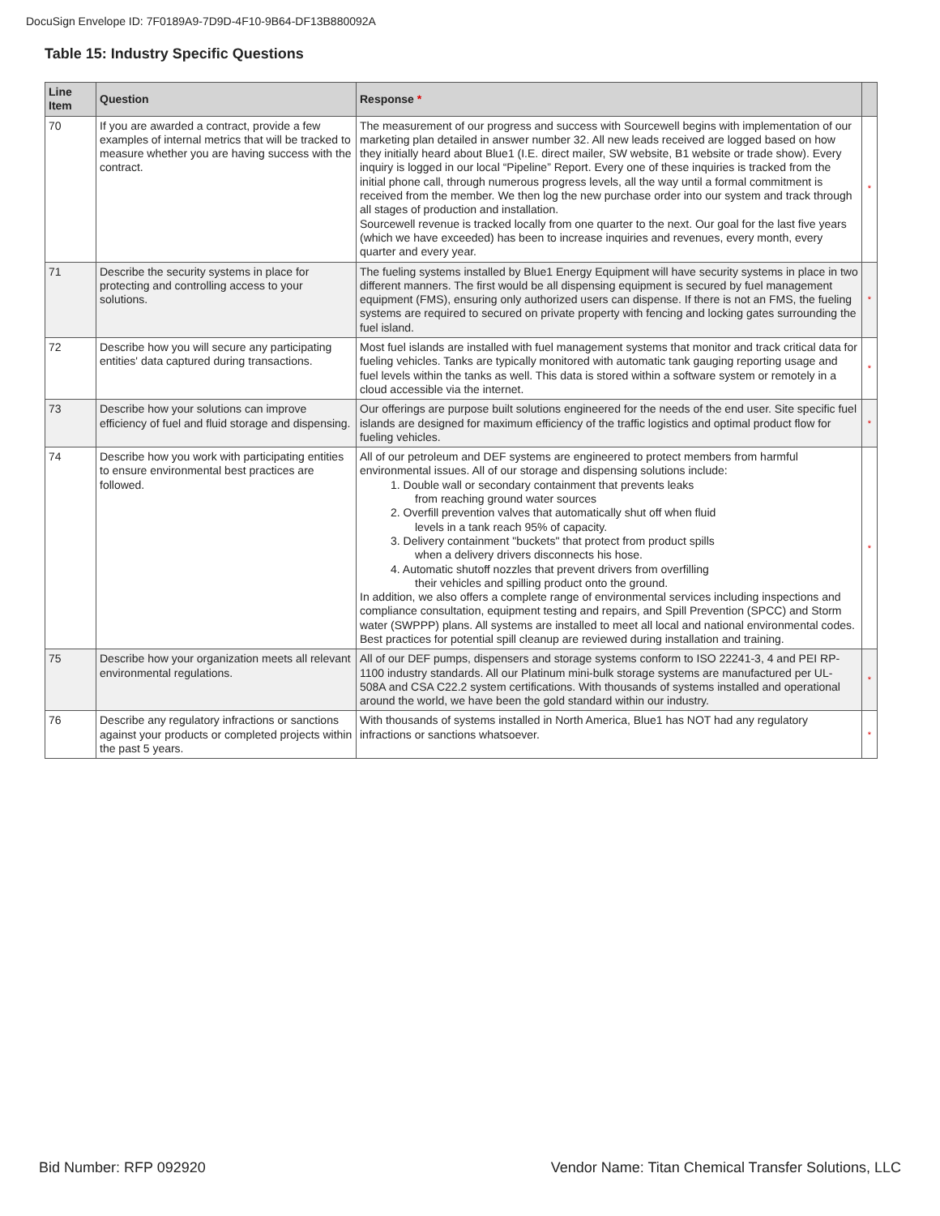DocuSign Envelope ID: 7F0189A9-7D9D-4F10-9B64-DF13B880092A
Table 15: Industry Specific Questions
| Line Item | Question | Response * | |
| --- | --- | --- | --- |
| 70 | If you are awarded a contract, provide a few examples of internal metrics that will be tracked to measure whether you are having success with the contract. | The measurement of our progress and success with Sourcewell begins with implementation of our marketing plan detailed in answer number 32. All new leads received are logged based on how they initially heard about Blue1 (I.E. direct mailer, SW website, B1 website or trade show). Every inquiry is logged in our local “Pipeline” Report. Every one of these inquiries is tracked from the initial phone call, through numerous progress levels, all the way until a formal commitment is received from the member. We then log the new purchase order into our system and track through all stages of production and installation. Sourcewell revenue is tracked locally from one quarter to the next. Our goal for the last five years (which we have exceeded) has been to increase inquiries and revenues, every month, every quarter and every year. | * |
| 71 | Describe the security systems in place for protecting and controlling access to your solutions. | The fueling systems installed by Blue1 Energy Equipment will have security systems in place in two different manners. The first would be all dispensing equipment is secured by fuel management equipment (FMS), ensuring only authorized users can dispense. If there is not an FMS, the fueling systems are required to secured on private property with fencing and locking gates surrounding the fuel island. | * |
| 72 | Describe how you will secure any participating entities' data captured during transactions. | Most fuel islands are installed with fuel management systems that monitor and track critical data for fueling vehicles. Tanks are typically monitored with automatic tank gauging reporting usage and fuel levels within the tanks as well. This data is stored within a software system or remotely in a cloud accessible via the internet. | * |
| 73 | Describe how your solutions can improve efficiency of fuel and fluid storage and dispensing. | Our offerings are purpose built solutions engineered for the needs of the end user. Site specific fuel islands are designed for maximum efficiency of the traffic logistics and optimal product flow for fueling vehicles. | * |
| 74 | Describe how you work with participating entities to ensure environmental best practices are followed. | All of our petroleum and DEF systems are engineered to protect members from harmful environmental issues. All of our storage and dispensing solutions include: 1. Double wall or secondary containment that prevents leaks from reaching ground water sources 2. Overfill prevention valves that automatically shut off when fluid levels in a tank reach 95% of capacity. 3. Delivery containment "buckets" that protect from product spills when a delivery drivers disconnects his hose. 4. Automatic shutoff nozzles that prevent drivers from overfilling their vehicles and spilling product onto the ground. In addition, we also offers a complete range of environmental services including inspections and compliance consultation, equipment testing and repairs, and Spill Prevention (SPCC) and Storm water (SWPPP) plans. All systems are installed to meet all local and national environmental codes. Best practices for potential spill cleanup are reviewed during installation and training. | * |
| 75 | Describe how your organization meets all relevant environmental regulations. | All of our DEF pumps, dispensers and storage systems conform to ISO 22241-3, 4 and PEI RP-1100 industry standards. All our Platinum mini-bulk storage systems are manufactured per UL-508A and CSA C22.2 system certifications. With thousands of systems installed and operational around the world, we have been the gold standard within our industry. | * |
| 76 | Describe any regulatory infractions or sanctions against your products or completed projects within the past 5 years. | With thousands of systems installed in North America, Blue1 has NOT had any regulatory infractions or sanctions whatsoever. | * |
Bid Number: RFP 092920 Vendor Name: Titan Chemical Transfer Solutions, LLC